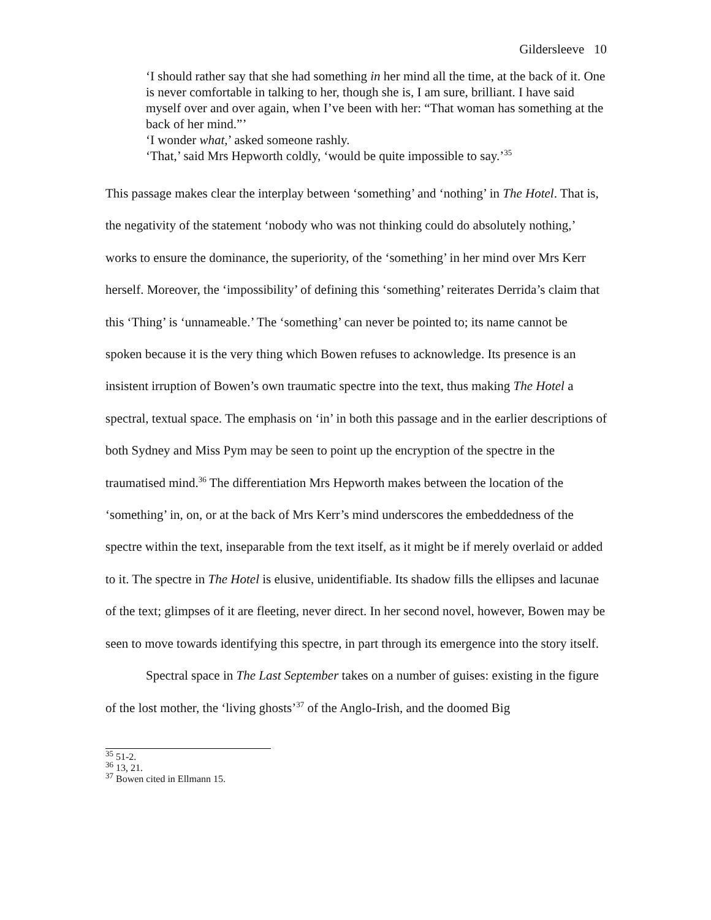Gildersleeve 10
‘I should rather say that she had something in her mind all the time, at the back of it. One is never comfortable in talking to her, though she is, I am sure, brilliant. I have said myself over and over again, when I’ve been with her: “That woman has something at the back of her mind.”’
‘I wonder what,’ asked someone rashly.
‘That,’ said Mrs Hepworth coldly, ‘would be quite impossible to say.’<sup>35</sup>
This passage makes clear the interplay between ‘something’ and ‘nothing’ in The Hotel. That is, the negativity of the statement ‘nobody who was not thinking could do absolutely nothing,’ works to ensure the dominance, the superiority, of the ‘something’ in her mind over Mrs Kerr herself. Moreover, the ‘impossibility’ of defining this ‘something’ reiterates Derrida’s claim that this ‘Thing’ is ‘unnameable.’ The ‘something’ can never be pointed to; its name cannot be spoken because it is the very thing which Bowen refuses to acknowledge. Its presence is an insistent irruption of Bowen’s own traumatic spectre into the text, thus making The Hotel a spectral, textual space. The emphasis on ‘in’ in both this passage and in the earlier descriptions of both Sydney and Miss Pym may be seen to point up the encryption of the spectre in the traumatised mind.<sup>36</sup> The differentiation Mrs Hepworth makes between the location of the ‘something’ in, on, or at the back of Mrs Kerr’s mind underscores the embeddedness of the spectre within the text, inseparable from the text itself, as it might be if merely overlaid or added to it. The spectre in The Hotel is elusive, unidentifiable. Its shadow fills the ellipses and lacunae of the text; glimpses of it are fleeting, never direct. In her second novel, however, Bowen may be seen to move towards identifying this spectre, in part through its emergence into the story itself.
Spectral space in The Last September takes on a number of guises: existing in the figure of the lost mother, the ‘living ghosts’<sup>37</sup> of the Anglo-Irish, and the doomed Big
<sup>35</sup> 51-2.
<sup>36</sup> 13, 21.
<sup>37</sup> Bowen cited in Ellmann 15.